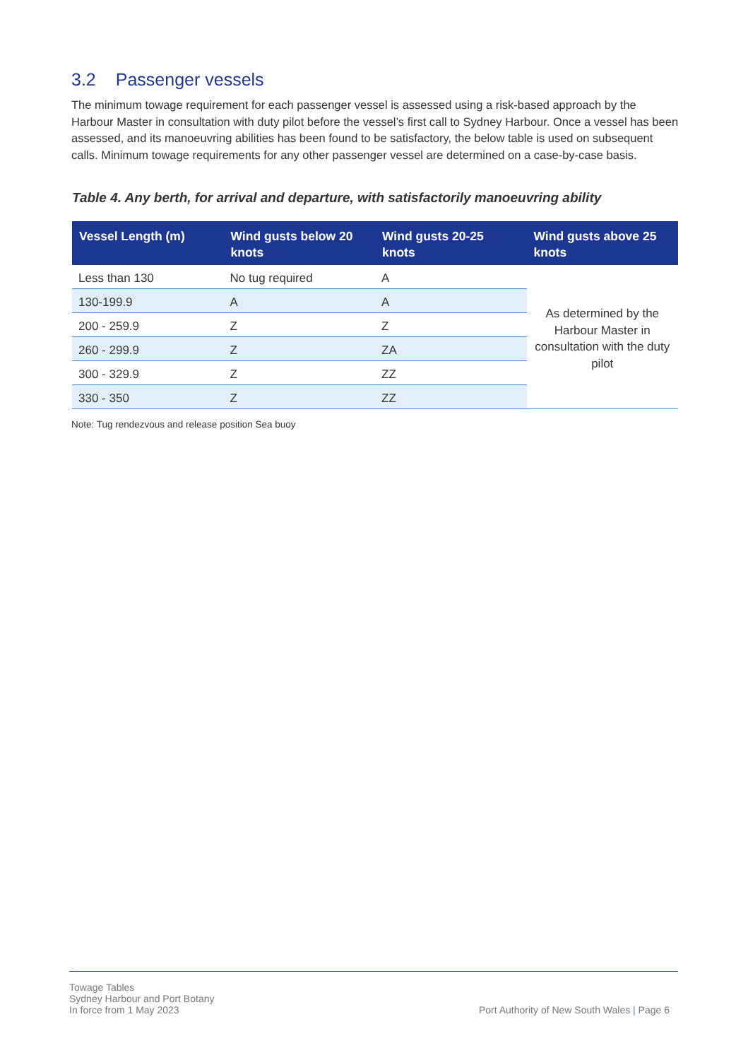3.2 Passenger vessels
The minimum towage requirement for each passenger vessel is assessed using a risk-based approach by the Harbour Master in consultation with duty pilot before the vessel’s first call to Sydney Harbour. Once a vessel has been assessed, and its manoeuvring abilities has been found to be satisfactory, the below table is used on subsequent calls. Minimum towage requirements for any other passenger vessel are determined on a case-by-case basis.
Table 4. Any berth, for arrival and departure, with satisfactorily manoeuvring ability
| Vessel Length (m) | Wind gusts below 20 knots | Wind gusts 20-25 knots | Wind gusts above 25 knots |
| --- | --- | --- | --- |
| Less than 130 | No tug required | A | As determined by the Harbour Master in consultation with the duty pilot |
| 130-199.9 | A | A | |
| 200 - 259.9 | Z | Z | |
| 260 - 299.9 | Z | ZA | |
| 300 - 329.9 | Z | ZZ | |
| 330 - 350 | Z | ZZ | |
Note: Tug rendezvous and release position Sea buoy
Towage Tables
Sydney Harbour and Port Botany
In force from 1 May 2023
Port Authority of New South Wales | Page 6